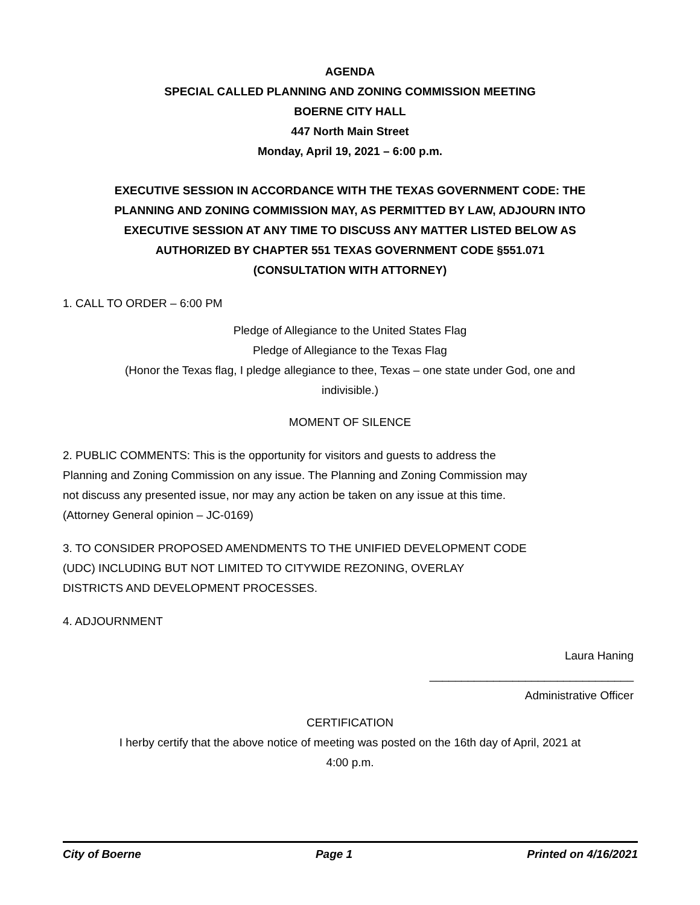AGENDA
SPECIAL CALLED PLANNING AND ZONING COMMISSION MEETING
BOERNE CITY HALL
447 North Main Street
Monday, April 19, 2021 – 6:00 p.m.
EXECUTIVE SESSION IN ACCORDANCE WITH THE TEXAS GOVERNMENT CODE: THE PLANNING AND ZONING COMMISSION MAY, AS PERMITTED BY LAW, ADJOURN INTO EXECUTIVE SESSION AT ANY TIME TO DISCUSS ANY MATTER LISTED BELOW AS AUTHORIZED BY CHAPTER 551 TEXAS GOVERNMENT CODE §551.071 (CONSULTATION WITH ATTORNEY)
1. CALL TO ORDER – 6:00 PM
Pledge of Allegiance to the United States Flag
Pledge of Allegiance to the Texas Flag
(Honor the Texas flag, I pledge allegiance to thee, Texas – one state under God, one and indivisible.)
MOMENT OF SILENCE
2. PUBLIC COMMENTS: This is the opportunity for visitors and guests to address the Planning and Zoning Commission on any issue. The Planning and Zoning Commission may not discuss any presented issue, nor may any action be taken on any issue at this time. (Attorney General opinion – JC-0169)
3. TO CONSIDER PROPOSED AMENDMENTS TO THE UNIFIED DEVELOPMENT CODE (UDC) INCLUDING BUT NOT LIMITED TO CITYWIDE REZONING, OVERLAY DISTRICTS AND DEVELOPMENT PROCESSES.
4. ADJOURNMENT
Laura Haning
________________________________
Administrative Officer
CERTIFICATION
I herby certify that the above notice of meeting was posted on the 16th day of April, 2021 at 4:00 p.m.
City of Boerne Page 1 Printed on 4/16/2021